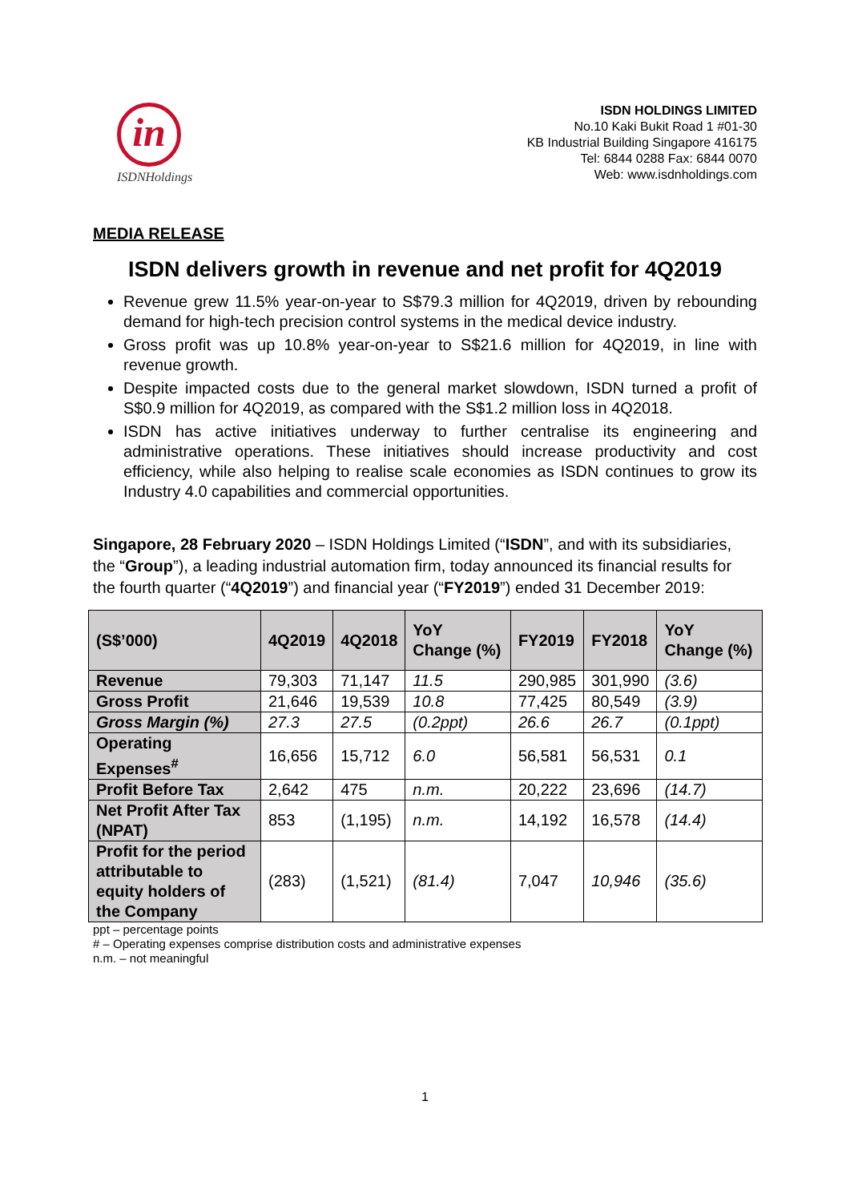in
ISDNHoldings
ISDN HOLDINGS LIMITED
No.10 Kaki Bukit Road 1 #01-30
KB Industrial Building Singapore 416175
Tel: 6844 0288 Fax: 6844 0070
Web: www.isdnholdings.com
MEDIA RELEASE
ISDN delivers growth in revenue and net profit for 4Q2019
Revenue grew 11.5% year-on-year to S$79.3 million for 4Q2019, driven by rebounding demand for high-tech precision control systems in the medical device industry.
Gross profit was up 10.8% year-on-year to S$21.6 million for 4Q2019, in line with revenue growth.
Despite impacted costs due to the general market slowdown, ISDN turned a profit of S$0.9 million for 4Q2019, as compared with the S$1.2 million loss in 4Q2018.
ISDN has active initiatives underway to further centralise its engineering and administrative operations. These initiatives should increase productivity and cost efficiency, while also helping to realise scale economies as ISDN continues to grow its Industry 4.0 capabilities and commercial opportunities.
Singapore, 28 February 2020 – ISDN Holdings Limited (“ISDN”, and with its subsidiaries, the “Group”), a leading industrial automation firm, today announced its financial results for the fourth quarter (“4Q2019”) and financial year (“FY2019”) ended 31 December 2019:
| (S$’000) | 4Q2019 | 4Q2018 | YoY Change (%) | FY2019 | FY2018 | YoY Change (%) |
| --- | --- | --- | --- | --- | --- | --- |
| Revenue | 79,303 | 71,147 | 11.5 | 290,985 | 301,990 | (3.6) |
| Gross Profit | 21,646 | 19,539 | 10.8 | 77,425 | 80,549 | (3.9) |
| Gross Margin (%) | 27.3 | 27.5 | (0.2ppt) | 26.6 | 26.7 | (0.1ppt) |
| Operating Expenses<sup>#</sup> | 16,656 | 15,712 | 6.0 | 56,581 | 56,531 | 0.1 |
| Profit Before Tax | 2,642 | 475 | n.m. | 20,222 | 23,696 | (14.7) |
| Net Profit After Tax (NPAT) | 853 | (1,195) | n.m. | 14,192 | 16,578 | (14.4) |
| Profit for the period attributable to equity holders of the Company | (283) | (1,521) | (81.4) | 7,047 | 10,946 | (35.6) |
ppt – percentage points
# – Operating expenses comprise distribution costs and administrative expenses
n.m. – not meaningful
1